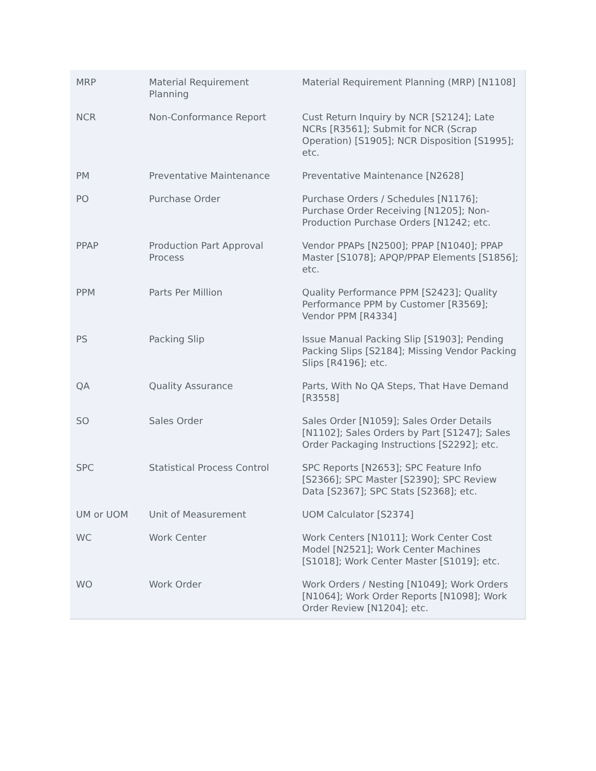| MRP | Material Requirement Planning | Material Requirement Planning (MRP) [N1108] |
| NCR | Non-Conformance Report | Cust Return Inquiry by NCR [S2124]; Late NCRs [R3561]; Submit for NCR (Scrap Operation) [S1905]; NCR Disposition [S1995]; etc. |
| PM | Preventative Maintenance | Preventative Maintenance [N2628] |
| PO | Purchase Order | Purchase Orders / Schedules [N1176]; Purchase Order Receiving [N1205]; Non-Production Purchase Orders [N1242; etc. |
| PPAP | Production Part Approval Process | Vendor PPAPs [N2500]; PPAP [N1040]; PPAP Master [S1078]; APQP/PPAP Elements [S1856]; etc. |
| PPM | Parts Per Million | Quality Performance PPM [S2423]; Quality Performance PPM by Customer [R3569]; Vendor PPM [R4334] |
| PS | Packing Slip | Issue Manual Packing Slip [S1903]; Pending Packing Slips [S2184]; Missing Vendor Packing Slips [R4196]; etc. |
| QA | Quality Assurance | Parts, With No QA Steps, That Have Demand [R3558] |
| SO | Sales Order | Sales Order [N1059]; Sales Order Details [N1102]; Sales Orders by Part [S1247]; Sales Order Packaging Instructions [S2292]; etc. |
| SPC | Statistical Process Control | SPC Reports [N2653]; SPC Feature Info [S2366]; SPC Master [S2390]; SPC Review Data [S2367]; SPC Stats [S2368]; etc. |
| UM or UOM | Unit of Measurement | UOM Calculator [S2374] |
| WC | Work Center | Work Centers [N1011]; Work Center Cost Model [N2521]; Work Center Machines [S1018]; Work Center Master [S1019]; etc. |
| WO | Work Order | Work Orders / Nesting [N1049]; Work Orders [N1064]; Work Order Reports [N1098]; Work Order Review [N1204]; etc. |